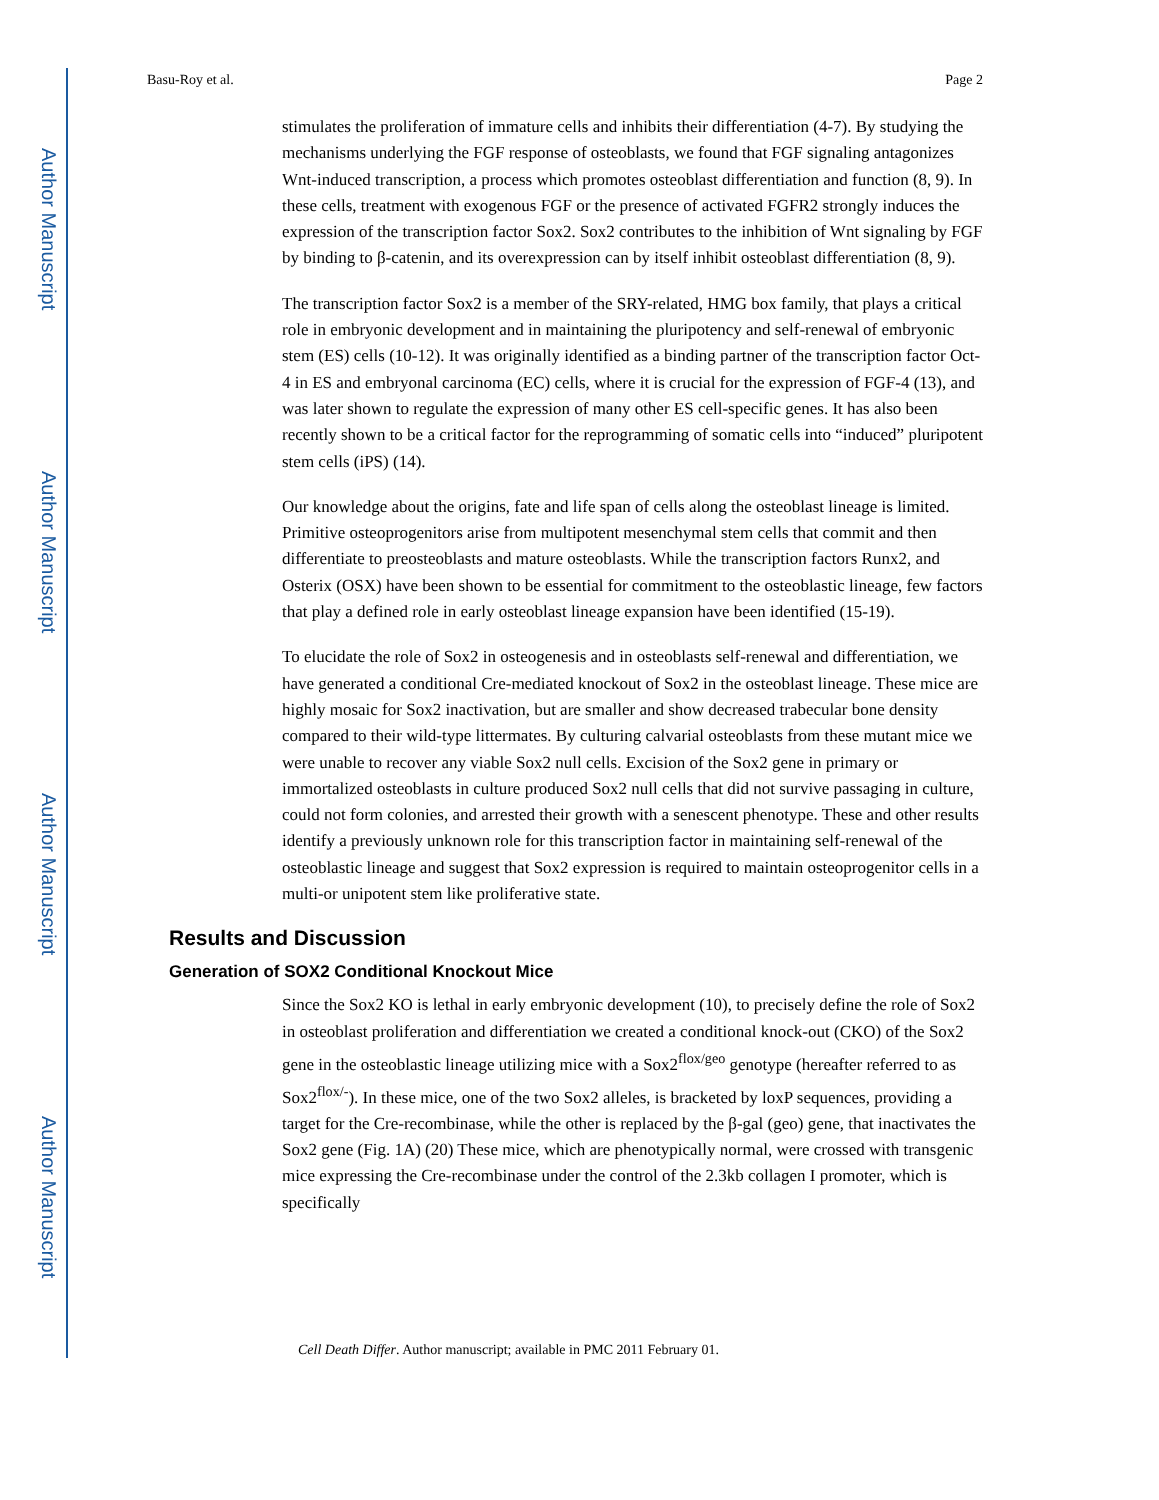Author Manuscript
Author Manuscript
Author Manuscript
Author Manuscript
Basu-Roy et al. Page 2
stimulates the proliferation of immature cells and inhibits their differentiation (4-7). By studying the mechanisms underlying the FGF response of osteoblasts, we found that FGF signaling antagonizes Wnt-induced transcription, a process which promotes osteoblast differentiation and function (8, 9). In these cells, treatment with exogenous FGF or the presence of activated FGFR2 strongly induces the expression of the transcription factor Sox2. Sox2 contributes to the inhibition of Wnt signaling by FGF by binding to β-catenin, and its overexpression can by itself inhibit osteoblast differentiation (8, 9).
The transcription factor Sox2 is a member of the SRY-related, HMG box family, that plays a critical role in embryonic development and in maintaining the pluripotency and self-renewal of embryonic stem (ES) cells (10-12). It was originally identified as a binding partner of the transcription factor Oct-4 in ES and embryonal carcinoma (EC) cells, where it is crucial for the expression of FGF-4 (13), and was later shown to regulate the expression of many other ES cell-specific genes. It has also been recently shown to be a critical factor for the reprogramming of somatic cells into “induced” pluripotent stem cells (iPS) (14).
Our knowledge about the origins, fate and life span of cells along the osteoblast lineage is limited. Primitive osteoprogenitors arise from multipotent mesenchymal stem cells that commit and then differentiate to preosteoblasts and mature osteoblasts. While the transcription factors Runx2, and Osterix (OSX) have been shown to be essential for commitment to the osteoblastic lineage, few factors that play a defined role in early osteoblast lineage expansion have been identified (15-19).
To elucidate the role of Sox2 in osteogenesis and in osteoblasts self-renewal and differentiation, we have generated a conditional Cre-mediated knockout of Sox2 in the osteoblast lineage. These mice are highly mosaic for Sox2 inactivation, but are smaller and show decreased trabecular bone density compared to their wild-type littermates. By culturing calvarial osteoblasts from these mutant mice we were unable to recover any viable Sox2 null cells. Excision of the Sox2 gene in primary or immortalized osteoblasts in culture produced Sox2 null cells that did not survive passaging in culture, could not form colonies, and arrested their growth with a senescent phenotype. These and other results identify a previously unknown role for this transcription factor in maintaining self-renewal of the osteoblastic lineage and suggest that Sox2 expression is required to maintain osteoprogenitor cells in a multi-or unipotent stem like proliferative state.
Results and Discussion
Generation of SOX2 Conditional Knockout Mice
Since the Sox2 KO is lethal in early embryonic development (10), to precisely define the role of Sox2 in osteoblast proliferation and differentiation we created a conditional knock-out (CKO) of the Sox2 gene in the osteoblastic lineage utilizing mice with a Sox2<sup>flox/geo</sup> genotype (hereafter referred to as Sox2<sup>flox/-</sup>). In these mice, one of the two Sox2 alleles, is bracketed by loxP sequences, providing a target for the Cre-recombinase, while the other is replaced by the β-gal (geo) gene, that inactivates the Sox2 gene (Fig. 1A) (20) These mice, which are phenotypically normal, were crossed with transgenic mice expressing the Cre-recombinase under the control of the 2.3kb collagen I promoter, which is specifically
Cell Death Differ. Author manuscript; available in PMC 2011 February 01.